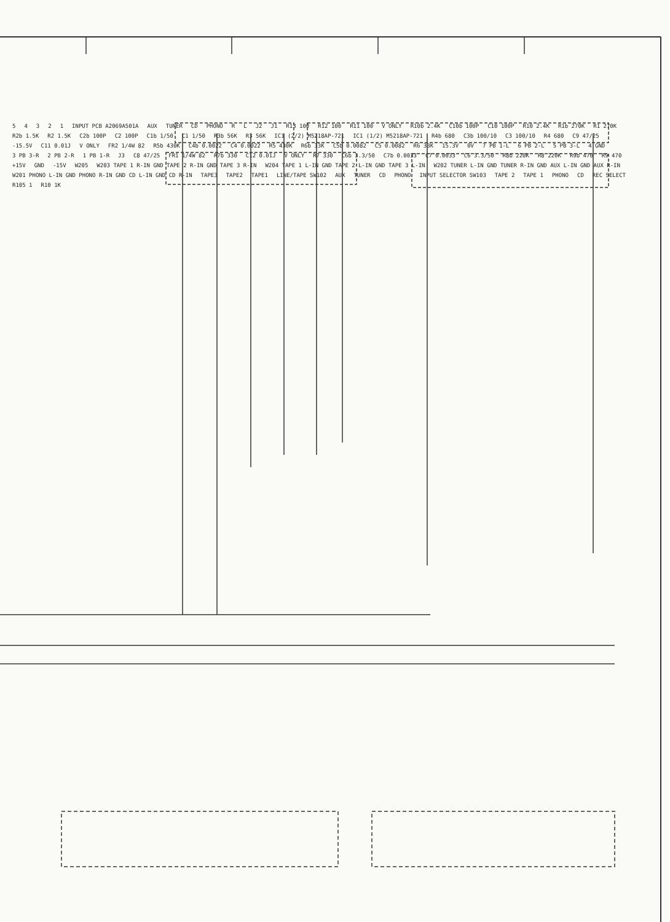54321 INPUT PCB A2069A501A AUX TUNER CD PHONO R L J2 J1 R13 100 R12 100 R11 100 V ONLY R10b 2.4K C10b 100P C10 100P R10 2.4K R1b 270K R1 270K R2b 1.5K R2 1.5K C2b 100P C2 100P C1b 1/50 C1 1/50 R3b 56K R3 56K IC1 (2/2) M5218AP-721 IC1 (1/2) M5218AP-721 R4b 680 C3b 100/10 C3 100/10 R4 680 C9 47/25 -15.5V C11 0.01J V ONLY FR2 1/4W 82 R5b 430K C4b 0.0022 C4 0.0022 R5 430K R6b 33K C5b 0.0082 C5 0.0082 R6 33K 15.3V 0V 7 PB 1-L 6 PB 2-L 5 PB 3-L 4 GND 3 PB 3-R 2 PB 2-R 1 PB 1-R J3 C8 47/25 FR1 1/4W 82 R7b 330 C12 0.01J V ONLY R7 330 C6b 3.3/50 C7b 0.0033 C7 0.0033 C6 3.3/50 R8b 220K R8 220K R9b 470 R9 470 +15V GND -15V W205 W203 TAPE 1 R-IN GND TAPE 2 R-IN GND TAPE 3 R-IN W204 TAPE 1 L-IN GND TAPE 2 L-IN GND TAPE 3 L-IN W202 TUNER L-IN GND TUNER R-IN GND AUX L-IN GND AUX R-IN W201 PHONO L-IN GND PHONO R-IN GND CD L-IN GND CD R-IN TAPE3 TAPE2 TAPE1 LINE/TAPE SW102 AUX TUNER CD PHONO INPUT SELECTOR SW103 TAPE 2 TAPE 1 PHONO CD REC SELECT R105 1 R10 1K